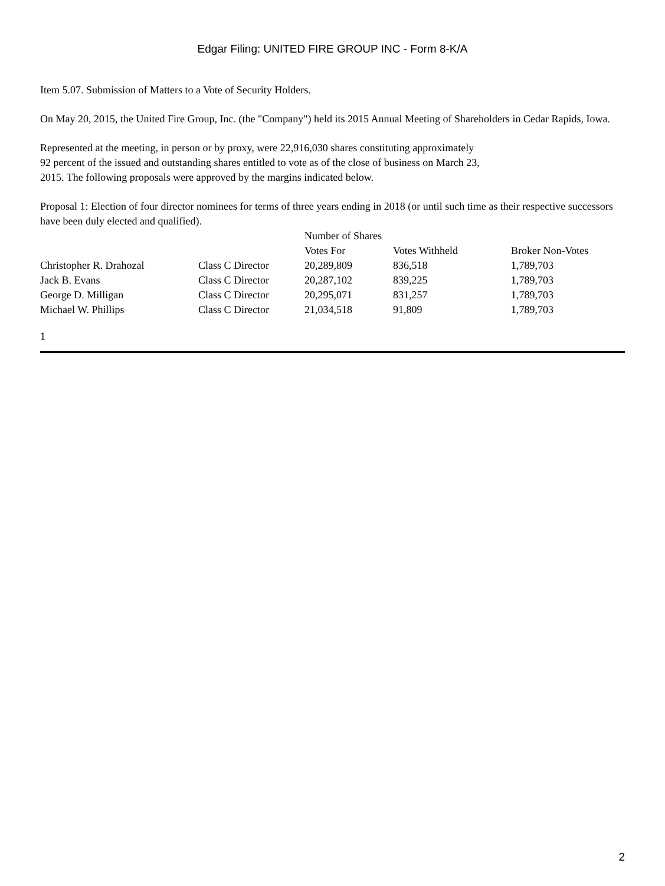Edgar Filing: UNITED FIRE GROUP INC - Form 8-K/A
Item 5.07. Submission of Matters to a Vote of Security Holders.
On May 20, 2015, the United Fire Group, Inc. (the "Company") held its 2015 Annual Meeting of Shareholders in Cedar Rapids, Iowa.
Represented at the meeting, in person or by proxy, were 22,916,030 shares constituting approximately
92 percent of the issued and outstanding shares entitled to vote as of the close of business on March 23,
2015. The following proposals were approved by the margins indicated below.
Proposal 1: Election of four director nominees for terms of three years ending in 2018 (or until such time as their respective successors have been duly elected and qualified).
| | | Number of Shares | | |
| --- | --- | --- | --- | --- |
| | | Votes For | Votes Withheld | Broker Non-Votes |
| Christopher R. Drahozal | Class C Director | 20,289,809 | 836,518 | 1,789,703 |
| Jack B. Evans | Class C Director | 20,287,102 | 839,225 | 1,789,703 |
| George D. Milligan | Class C Director | 20,295,071 | 831,257 | 1,789,703 |
| Michael W. Phillips | Class C Director | 21,034,518 | 91,809 | 1,789,703 |
1
2